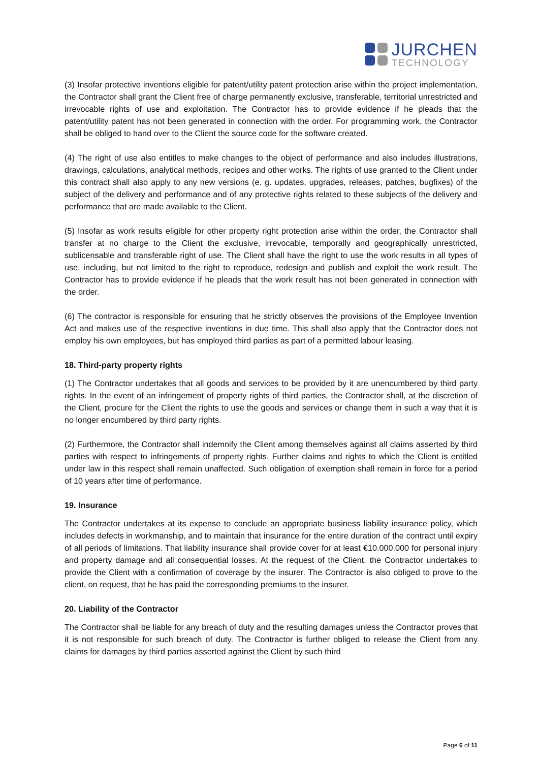JURCHEN
TECHNOLOGY
(3) Insofar protective inventions eligible for patent/utility patent protection arise within the project implementation, the Contractor shall grant the Client free of charge permanently exclusive, transferable, territorial unrestricted and irrevocable rights of use and exploitation. The Contractor has to provide evidence if he pleads that the patent/utility patent has not been generated in connection with the order. For programming work, the Contractor shall be obliged to hand over to the Client the source code for the software created.
(4) The right of use also entitles to make changes to the object of performance and also includes illustrations, drawings, calculations, analytical methods, recipes and other works. The rights of use granted to the Client under this contract shall also apply to any new versions (e. g. updates, upgrades, releases, patches, bugfixes) of the subject of the delivery and performance and of any protective rights related to these subjects of the delivery and performance that are made available to the Client.
(5) Insofar as work results eligible for other property right protection arise within the order, the Contractor shall transfer at no charge to the Client the exclusive, irrevocable, temporally and geographically unrestricted, sublicensable and transferable right of use. The Client shall have the right to use the work results in all types of use, including, but not limited to the right to reproduce, redesign and publish and exploit the work result. The Contractor has to provide evidence if he pleads that the work result has not been generated in connection with the order.
(6) The contractor is responsible for ensuring that he strictly observes the provisions of the Employee Invention Act and makes use of the respective inventions in due time. This shall also apply that the Contractor does not employ his own employees, but has employed third parties as part of a permitted labour leasing.
18. Third-party property rights
(1) The Contractor undertakes that all goods and services to be provided by it are unencumbered by third party rights. In the event of an infringement of property rights of third parties, the Contractor shall, at the discretion of the Client, procure for the Client the rights to use the goods and services or change them in such a way that it is no longer encumbered by third party rights.
(2) Furthermore, the Contractor shall indemnify the Client among themselves against all claims asserted by third parties with respect to infringements of property rights. Further claims and rights to which the Client is entitled under law in this respect shall remain unaffected. Such obligation of exemption shall remain in force for a period of 10 years after time of performance.
19. Insurance
The Contractor undertakes at its expense to conclude an appropriate business liability insurance policy, which includes defects in workmanship, and to maintain that insurance for the entire duration of the contract until expiry of all periods of limitations. That liability insurance shall provide cover for at least €10.000.000 for personal injury and property damage and all consequential losses. At the request of the Client, the Contractor undertakes to provide the Client with a confirmation of coverage by the insurer. The Contractor is also obliged to prove to the client, on request, that he has paid the corresponding premiums to the insurer.
20. Liability of the Contractor
The Contractor shall be liable for any breach of duty and the resulting damages unless the Contractor proves that it is not responsible for such breach of duty. The Contractor is further obliged to release the Client from any claims for damages by third parties asserted against the Client by such third
Page 6 of 11